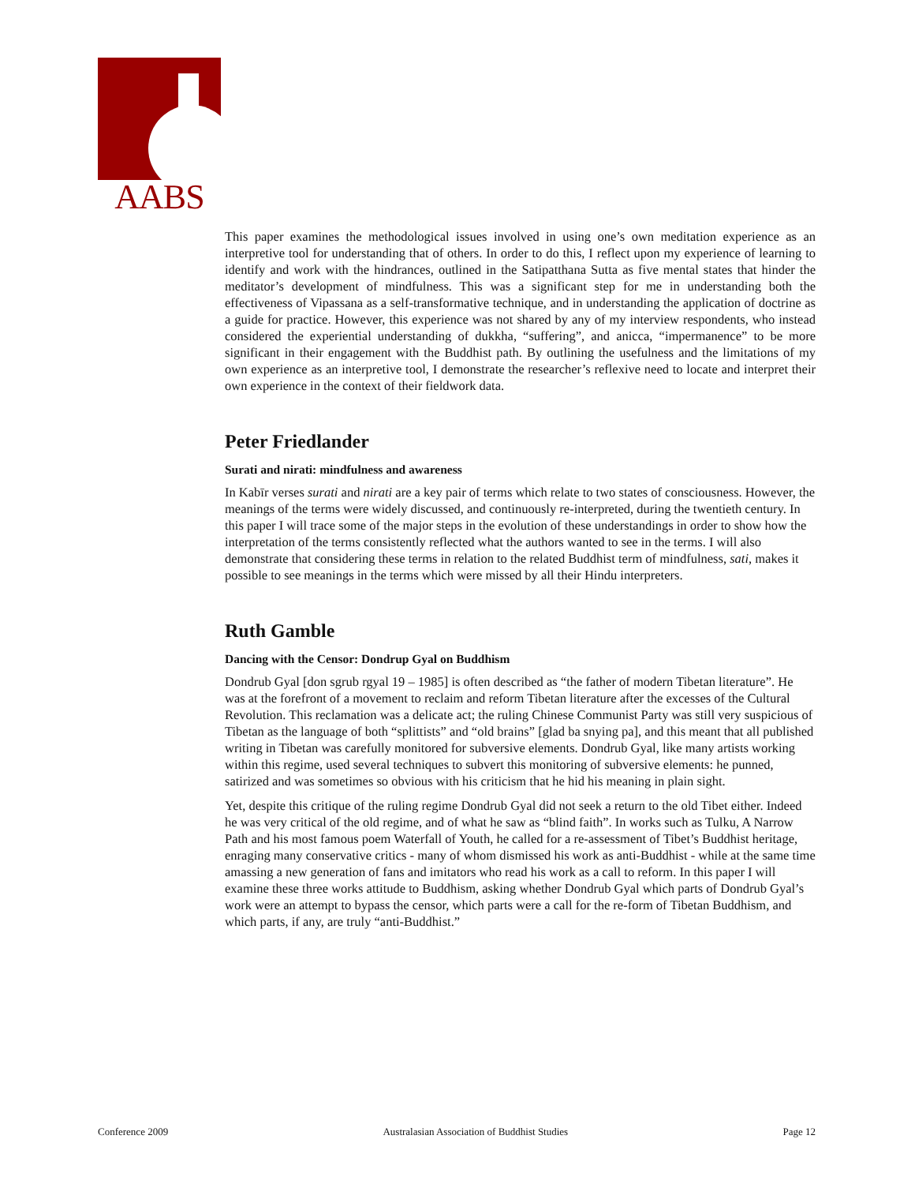AABS
This paper examines the methodological issues involved in using one’s own meditation experience as an interpretive tool for understanding that of others. In order to do this, I reflect upon my experience of learning to identify and work with the hindrances, outlined in the Satipatthana Sutta as five mental states that hinder the meditator’s development of mindfulness. This was a significant step for me in understanding both the effectiveness of Vipassana as a self-transformative technique, and in understanding the application of doctrine as a guide for practice. However, this experience was not shared by any of my interview respondents, who instead considered the experiential understanding of dukkha, “suffering”, and anicca, “impermanence” to be more significant in their engagement with the Buddhist path. By outlining the usefulness and the limitations of my own experience as an interpretive tool, I demonstrate the researcher’s reflexive need to locate and interpret their own experience in the context of their fieldwork data.
Peter Friedlander
Surati and nirati: mindfulness and awareness
In Kabīr verses surati and nirati are a key pair of terms which relate to two states of consciousness. However, the meanings of the terms were widely discussed, and continuously re-interpreted, during the twentieth century. In this paper I will trace some of the major steps in the evolution of these understandings in order to show how the interpretation of the terms consistently reflected what the authors wanted to see in the terms. I will also demonstrate that considering these terms in relation to the related Buddhist term of mindfulness, sati, makes it possible to see meanings in the terms which were missed by all their Hindu interpreters.
Ruth Gamble
Dancing with the Censor: Dondrup Gyal on Buddhism
Dondrub Gyal [don sgrub rgyal 19 – 1985] is often described as “the father of modern Tibetan literature”. He was at the forefront of a movement to reclaim and reform Tibetan literature after the excesses of the Cultural Revolution. This reclamation was a delicate act; the ruling Chinese Communist Party was still very suspicious of Tibetan as the language of both “splittists” and “old brains” [glad ba snying pa], and this meant that all published writing in Tibetan was carefully monitored for subversive elements. Dondrub Gyal, like many artists working within this regime, used several techniques to subvert this monitoring of subversive elements: he punned, satirized and was sometimes so obvious with his criticism that he hid his meaning in plain sight.
Yet, despite this critique of the ruling regime Dondrub Gyal did not seek a return to the old Tibet either. Indeed he was very critical of the old regime, and of what he saw as “blind faith”. In works such as Tulku, A Narrow Path and his most famous poem Waterfall of Youth, he called for a re-assessment of Tibet’s Buddhist heritage, enraging many conservative critics - many of whom dismissed his work as anti-Buddhist - while at the same time amassing a new generation of fans and imitators who read his work as a call to reform. In this paper I will examine these three works attitude to Buddhism, asking whether Dondrub Gyal which parts of Dondrub Gyal’s work were an attempt to bypass the censor, which parts were a call for the re-form of Tibetan Buddhism, and which parts, if any, are truly “anti-Buddhist.”
Conference 2009 Australasian Association of Buddhist Studies Page 12